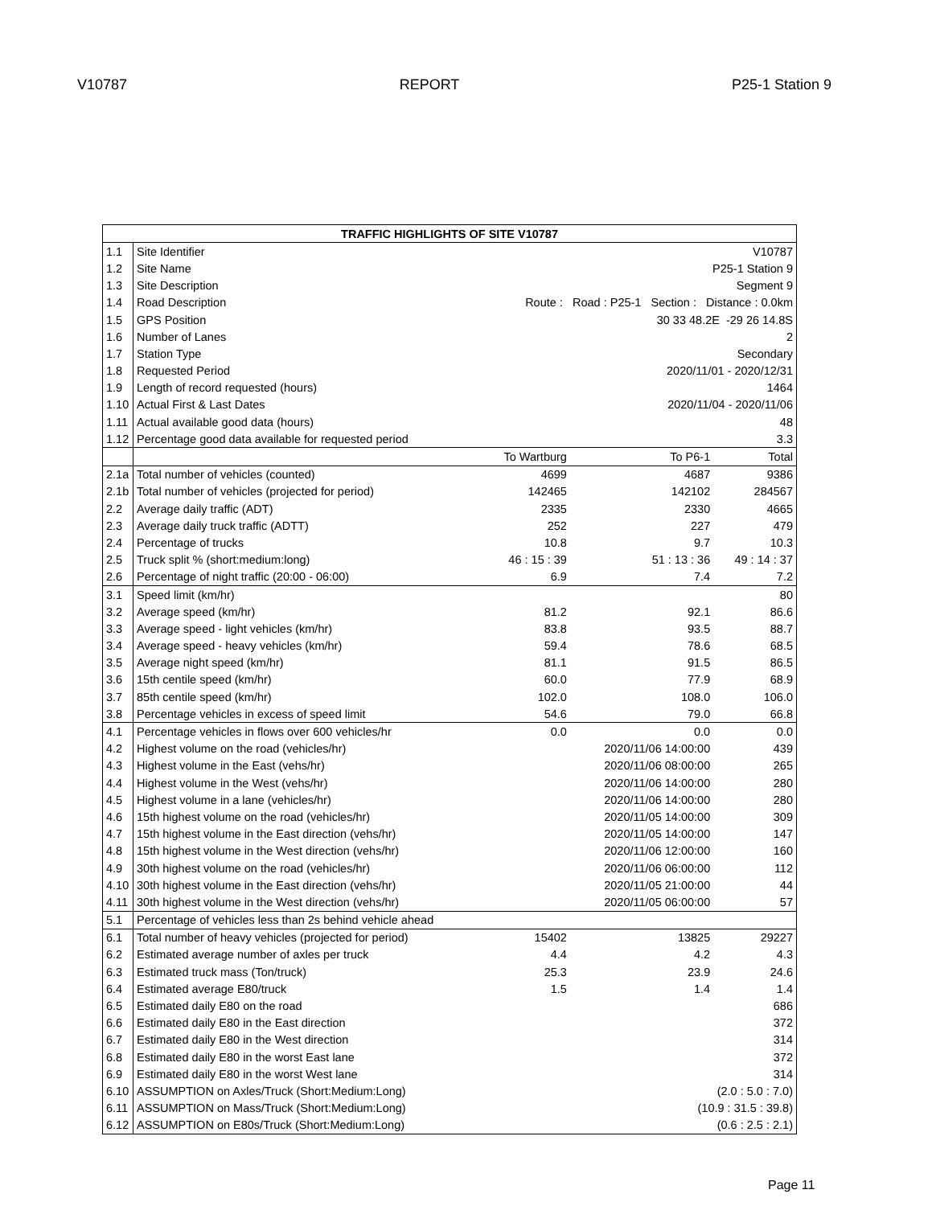V10787 REPORT P25-1 Station 9
| TRAFFIC HIGHLIGHTS OF SITE V10787 | | | | |
| --- | --- | --- | --- | --- |
| 1.1 | Site Identifier | V10787 | | |
| 1.2 | Site Name | P25-1 Station 9 | | |
| 1.3 | Site Description | Segment 9 | | |
| 1.4 | Road Description | Route : Road : P25-1 Section : Distance : 0.0km | | |
| 1.5 | GPS Position | 30 33 48.2E -29 26 14.8S | | |
| 1.6 | Number of Lanes | 2 | | |
| 1.7 | Station Type | Secondary | | |
| 1.8 | Requested Period | 2020/11/01 - 2020/12/31 | | |
| 1.9 | Length of record requested (hours) | 1464 | | |
| 1.10 | Actual First & Last Dates | 2020/11/04 - 2020/11/06 | | |
| 1.11 | Actual available good data (hours) | 48 | | |
| 1.12 | Percentage good data available for requested period | 3.3 | | |
| | | To Wartburg | To P6-1 | Total |
| 2.1a | Total number of vehicles (counted) | 4699 | 4687 | 9386 |
| 2.1b | Total number of vehicles (projected for period) | 142465 | 142102 | 284567 |
| 2.2 | Average daily traffic (ADT) | 2335 | 2330 | 4665 |
| 2.3 | Average daily truck traffic (ADTT) | 252 | 227 | 479 |
| 2.4 | Percentage of trucks | 10.8 | 9.7 | 10.3 |
| 2.5 | Truck split % (short:medium:long) | 46 : 15 : 39 | 51 : 13 : 36 | 49 : 14 : 37 |
| 2.6 | Percentage of night traffic (20:00 - 06:00) | 6.9 | 7.4 | 7.2 |
| 3.1 | Speed limit (km/hr) | | | 80 |
| 3.2 | Average speed (km/hr) | 81.2 | 92.1 | 86.6 |
| 3.3 | Average speed - light vehicles (km/hr) | 83.8 | 93.5 | 88.7 |
| 3.4 | Average speed - heavy vehicles (km/hr) | 59.4 | 78.6 | 68.5 |
| 3.5 | Average night speed (km/hr) | 81.1 | 91.5 | 86.5 |
| 3.6 | 15th centile speed (km/hr) | 60.0 | 77.9 | 68.9 |
| 3.7 | 85th centile speed (km/hr) | 102.0 | 108.0 | 106.0 |
| 3.8 | Percentage vehicles in excess of speed limit | 54.6 | 79.0 | 66.8 |
| 4.1 | Percentage vehicles in flows over 600 vehicles/hr | 0.0 | 0.0 | 0.0 |
| 4.2 | Highest volume on the road (vehicles/hr) | | 2020/11/06 14:00:00 | 439 |
| 4.3 | Highest volume in the East (vehs/hr) | | 2020/11/06 08:00:00 | 265 |
| 4.4 | Highest volume in the West (vehs/hr) | | 2020/11/06 14:00:00 | 280 |
| 4.5 | Highest volume in a lane (vehicles/hr) | | 2020/11/06 14:00:00 | 280 |
| 4.6 | 15th highest volume on the road (vehicles/hr) | | 2020/11/05 14:00:00 | 309 |
| 4.7 | 15th highest volume in the East direction (vehs/hr) | | 2020/11/05 14:00:00 | 147 |
| 4.8 | 15th highest volume in the West direction (vehs/hr) | | 2020/11/06 12:00:00 | 160 |
| 4.9 | 30th highest volume on the road (vehicles/hr) | | 2020/11/06 06:00:00 | 112 |
| 4.10 | 30th highest volume in the East direction (vehs/hr) | | 2020/11/05 21:00:00 | 44 |
| 4.11 | 30th highest volume in the West direction (vehs/hr) | | 2020/11/05 06:00:00 | 57 |
| 5.1 | Percentage of vehicles less than 2s behind vehicle ahead | | | |
| 6.1 | Total number of heavy vehicles (projected for period) | 15402 | 13825 | 29227 |
| 6.2 | Estimated average number of axles per truck | 4.4 | 4.2 | 4.3 |
| 6.3 | Estimated truck mass (Ton/truck) | 25.3 | 23.9 | 24.6 |
| 6.4 | Estimated average E80/truck | 1.5 | 1.4 | 1.4 |
| 6.5 | Estimated daily E80 on the road | | | 686 |
| 6.6 | Estimated daily E80 in the East direction | | | 372 |
| 6.7 | Estimated daily E80 in the West direction | | | 314 |
| 6.8 | Estimated daily E80 in the worst East lane | | | 372 |
| 6.9 | Estimated daily E80 in the worst West lane | | | 314 |
| 6.10 | ASSUMPTION on Axles/Truck (Short:Medium:Long) | (2.0 : 5.0 : 7.0) | | |
| 6.11 | ASSUMPTION on Mass/Truck (Short:Medium:Long) | (10.9 : 31.5 : 39.8) | | |
| 6.12 | ASSUMPTION on E80s/Truck (Short:Medium:Long) | (0.6 : 2.5 : 2.1) | | |
Page 11